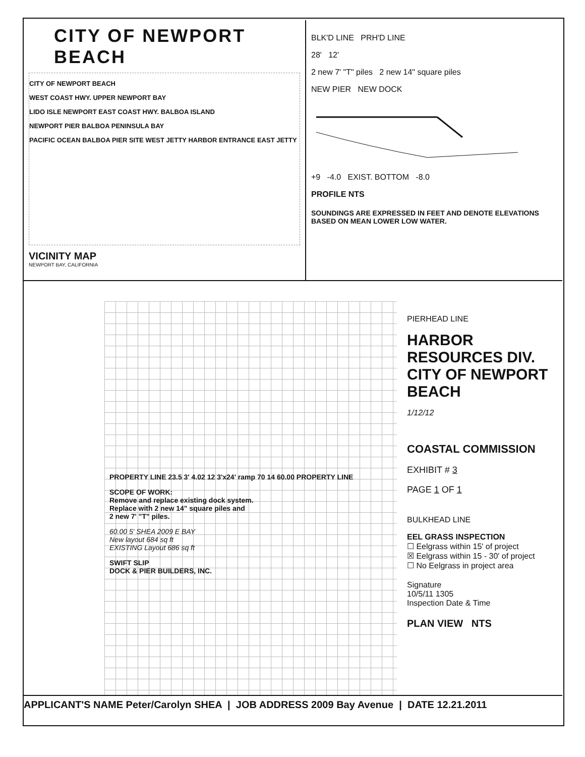CITY OF NEWPORT BEACH
CITY OF NEWPORT BEACH
WEST COAST HWY. UPPER NEWPORT BAY
LIDO ISLE NEWPORT EAST COAST HWY. BALBOA ISLAND
NEWPORT PIER BALBOA PENINSULA BAY
PACIFIC OCEAN BALBOA PIER SITE WEST JETTY HARBOR ENTRANCE EAST JETTY
VICINITY MAP
NEWPORT BAY, CALIFORNIA
BLK'D LINE PRH'D LINE
28' 12'
2 new 7' "T" piles 2 new 14" square piles
NEW PIER NEW DOCK
+9 -4.0 EXIST. BOTTOM -8.0
PROFILE NTS
SOUNDINGS ARE EXPRESSED IN FEET AND DENOTE ELEVATIONS BASED ON MEAN LOWER LOW WATER.
PROPERTY LINE 23.5 3' 4.02 12 3'x24' ramp 70 14 60.00 PROPERTY LINE
SCOPE OF WORK:
Remove and replace existing dock system.
Replace with 2 new 14" square piles and
2 new 7' "T" piles.
60.00 5' SHEA 2009 E BAY
New layout 684 sq ft
EXISTING Layout 686 sq ft
SWIFT SLIP
DOCK & PIER BUILDERS, INC.
PIERHEAD LINE
HARBOR RESOURCES DIV.
CITY OF NEWPORT BEACH
1/12/12
COASTAL COMMISSION
EXHIBIT # 3
PAGE 1 OF 1
BULKHEAD LINE
EEL GRASS INSPECTION
☐ Eelgrass within 15' of project
☒ Eelgrass within 15 - 30' of project
☐ No Eelgrass in project area
Signature
10/5/11 1305
Inspection Date & Time
PLAN VIEW NTS
APPLICANT'S NAME Peter/Carolyn SHEA | JOB ADDRESS 2009 Bay Avenue | DATE 12.21.2011